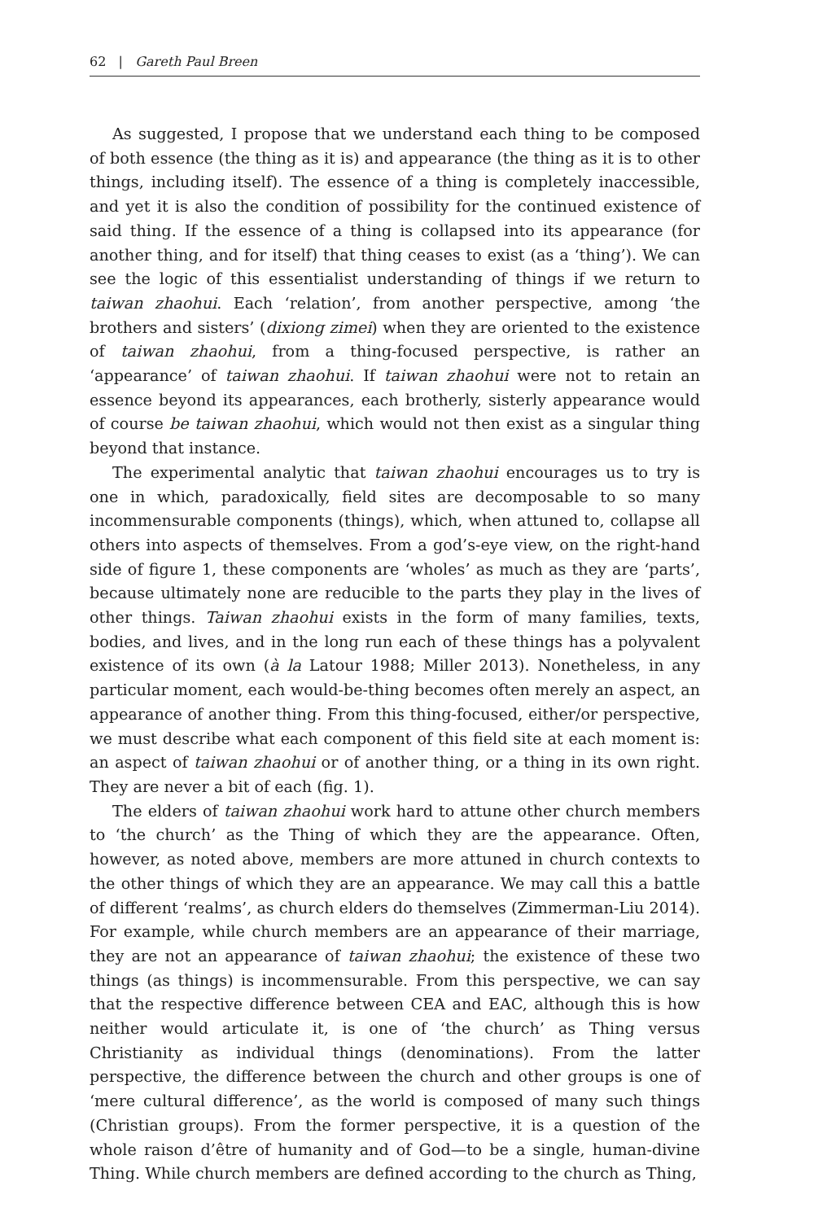62 | Gareth Paul Breen
As suggested, I propose that we understand each thing to be composed of both essence (the thing as it is) and appearance (the thing as it is to other things, including itself). The essence of a thing is completely inaccessible, and yet it is also the condition of possibility for the continued existence of said thing. If the essence of a thing is collapsed into its appearance (for another thing, and for itself) that thing ceases to exist (as a ‘thing’). We can see the logic of this essentialist understanding of things if we return to taiwan zhaohui. Each ‘relation’, from another perspective, among ‘the brothers and sisters’ (dixiong zimei) when they are oriented to the existence of taiwan zhaohui, from a thing-focused perspective, is rather an ‘appearance’ of taiwan zhaohui. If taiwan zhaohui were not to retain an essence beyond its appearances, each brotherly, sisterly appearance would of course be taiwan zhaohui, which would not then exist as a singular thing beyond that instance.
The experimental analytic that taiwan zhaohui encourages us to try is one in which, paradoxically, field sites are decomposable to so many incommensurable components (things), which, when attuned to, collapse all others into aspects of themselves. From a god’s-eye view, on the right-hand side of figure 1, these components are ‘wholes’ as much as they are ‘parts’, because ultimately none are reducible to the parts they play in the lives of other things. Taiwan zhaohui exists in the form of many families, texts, bodies, and lives, and in the long run each of these things has a polyvalent existence of its own (à la Latour 1988; Miller 2013). Nonetheless, in any particular moment, each would-be-thing becomes often merely an aspect, an appearance of another thing. From this thing-focused, either/or perspective, we must describe what each component of this field site at each moment is: an aspect of taiwan zhaohui or of another thing, or a thing in its own right. They are never a bit of each (fig. 1).
The elders of taiwan zhaohui work hard to attune other church members to ‘the church’ as the Thing of which they are the appearance. Often, however, as noted above, members are more attuned in church contexts to the other things of which they are an appearance. We may call this a battle of different ‘realms’, as church elders do themselves (Zimmerman-Liu 2014). For example, while church members are an appearance of their marriage, they are not an appearance of taiwan zhaohui; the existence of these two things (as things) is incommensurable. From this perspective, we can say that the respective difference between CEA and EAC, although this is how neither would articulate it, is one of ‘the church’ as Thing versus Christianity as individual things (denominations). From the latter perspective, the difference between the church and other groups is one of ‘mere cultural difference’, as the world is composed of many such things (Christian groups). From the former perspective, it is a question of the whole raison d’être of humanity and of God—to be a single, human-divine Thing. While church members are defined according to the church as Thing,